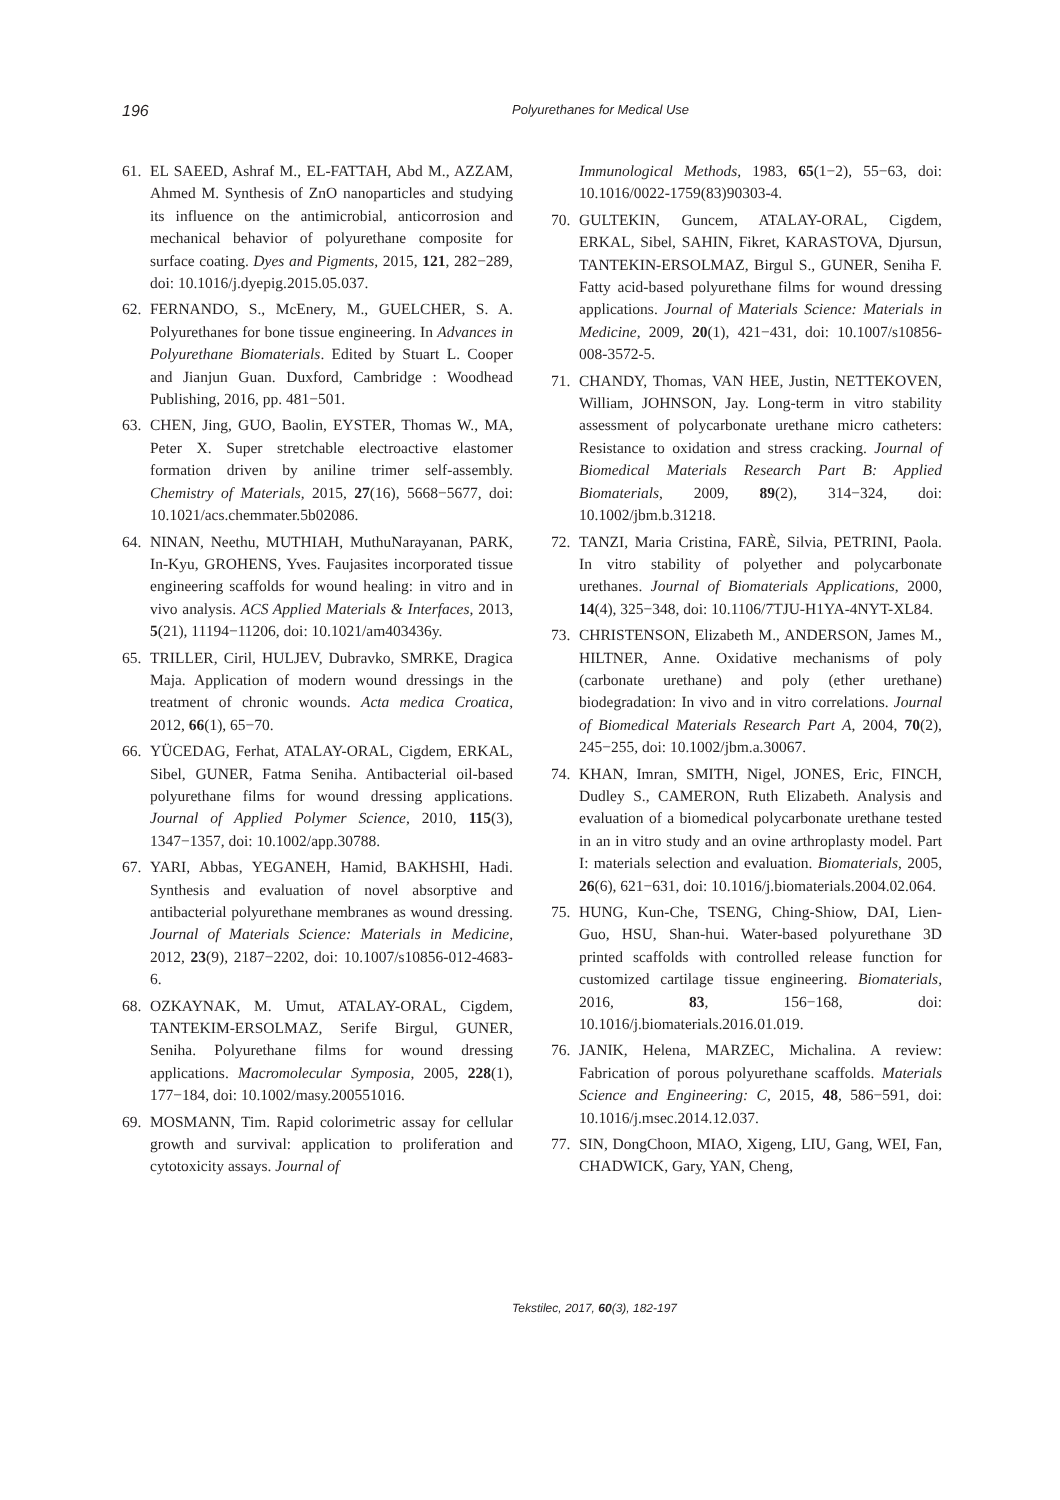196 Polyurethanes for Medical Use
61. EL SAEED, Ashraf M., EL-FATTAH, Abd M., AZZAM, Ahmed M. Synthesis of ZnO nanoparticles and studying its influence on the antimicrobial, anticorrosion and mechanical behavior of polyurethane composite for surface coating. Dyes and Pigments, 2015, 121, 282−289, doi: 10.1016/j.dyepig.2015.05.037.
62. FERNANDO, S., McEnery, M., GUELCHER, S. A. Polyurethanes for bone tissue engineering. In Advances in Polyurethane Biomaterials. Edited by Stuart L. Cooper and Jianjun Guan. Duxford, Cambridge : Woodhead Publishing, 2016, pp. 481−501.
63. CHEN, Jing, GUO, Baolin, EYSTER, Thomas W., MA, Peter X. Super stretchable electroactive elastomer formation driven by aniline trimer self-assembly. Chemistry of Materials, 2015, 27(16), 5668−5677, doi: 10.1021/acs.chemmater.5b02086.
64. NINAN, Neethu, MUTHIAH, MuthuNarayanan, PARK, In-Kyu, GROHENS, Yves. Faujasites incorporated tissue engineering scaffolds for wound healing: in vitro and in vivo analysis. ACS Applied Materials & Interfaces, 2013, 5(21), 11194−11206, doi: 10.1021/am403436y.
65. TRILLER, Ciril, HULJEV, Dubravko, SMRKE, Dragica Maja. Application of modern wound dressings in the treatment of chronic wounds. Acta medica Croatica, 2012, 66(1), 65−70.
66. YÜCEDAG, Ferhat, ATALAY-ORAL, Cigdem, ERKAL, Sibel, GUNER, Fatma Seniha. Antibacterial oil-based polyurethane films for wound dressing applications. Journal of Applied Polymer Science, 2010, 115(3), 1347−1357, doi: 10.1002/app.30788.
67. YARI, Abbas, YEGANEH, Hamid, BAKHSHI, Hadi. Synthesis and evaluation of novel absorptive and antibacterial polyurethane membranes as wound dressing. Journal of Materials Science: Materials in Medicine, 2012, 23(9), 2187−2202, doi: 10.1007/s10856-012-4683-6.
68. OZKAYNAK, M. Umut, ATALAY-ORAL, Cigdem, TANTEKIM-ERSOLMAZ, Serife Birgul, GUNER, Seniha. Polyurethane films for wound dressing applications. Macromolecular Symposia, 2005, 228(1), 177−184, doi: 10.1002/masy.200551016.
69. MOSMANN, Tim. Rapid colorimetric assay for cellular growth and survival: application to proliferation and cytotoxicity assays. Journal of
Immunological Methods, 1983, 65(1−2), 55−63, doi: 10.1016/0022-1759(83)90303-4.
70. GULTEKIN, Guncem, ATALAY-ORAL, Cigdem, ERKAL, Sibel, SAHIN, Fikret, KARASTOVA, Djursun, TANTEKIN-ERSOLMAZ, Birgul S., GUNER, Seniha F. Fatty acid-based polyurethane films for wound dressing applications. Journal of Materials Science: Materials in Medicine, 2009, 20(1), 421−431, doi: 10.1007/s10856-008-3572-5.
71. CHANDY, Thomas, VAN HEE, Justin, NETTEKOVEN, William, JOHNSON, Jay. Long-term in vitro stability assessment of polycarbonate urethane micro catheters: Resistance to oxidation and stress cracking. Journal of Biomedical Materials Research Part B: Applied Biomaterials, 2009, 89(2), 314−324, doi: 10.1002/jbm.b.31218.
72. TANZI, Maria Cristina, FARÈ, Silvia, PETRINI, Paola. In vitro stability of polyether and polycarbonate urethanes. Journal of Biomaterials Applications, 2000, 14(4), 325−348, doi: 10.1106/7TJU-H1YA-4NYT-XL84.
73. CHRISTENSON, Elizabeth M., ANDERSON, James M., HILTNER, Anne. Oxidative mechanisms of poly (carbonate urethane) and poly (ether urethane) biodegradation: In vivo and in vitro correlations. Journal of Biomedical Materials Research Part A, 2004, 70(2), 245−255, doi: 10.1002/jbm.a.30067.
74. KHAN, Imran, SMITH, Nigel, JONES, Eric, FINCH, Dudley S., CAMERON, Ruth Elizabeth. Analysis and evaluation of a biomedical polycarbonate urethane tested in an in vitro study and an ovine arthroplasty model. Part I: materials selection and evaluation. Biomaterials, 2005, 26(6), 621−631, doi: 10.1016/j.biomaterials.2004.02.064.
75. HUNG, Kun-Che, TSENG, Ching-Shiow, DAI, Lien-Guo, HSU, Shan-hui. Water-based polyurethane 3D printed scaffolds with controlled release function for customized cartilage tissue engineering. Biomaterials, 2016, 83, 156−168, doi: 10.1016/j.biomaterials.2016.01.019.
76. JANIK, Helena, MARZEC, Michalina. A review: Fabrication of porous polyurethane scaffolds. Materials Science and Engineering: C, 2015, 48, 586−591, doi: 10.1016/j.msec.2014.12.037.
77. SIN, DongChoon, MIAO, Xigeng, LIU, Gang, WEI, Fan, CHADWICK, Gary, YAN, Cheng,
Tekstilec, 2017, 60(3), 182-197